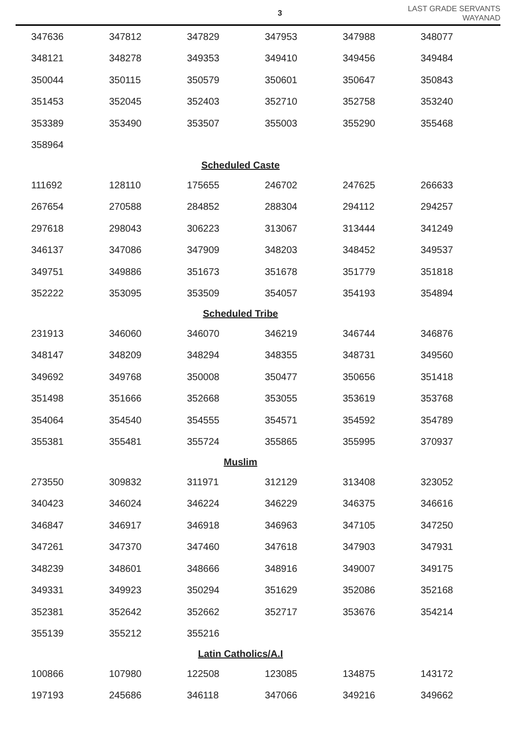3
LAST GRADE SERVANTS
WAYANAD
| 347636 | 347812 | 347829 | 347953 | 347988 | 348077 |
| 348121 | 348278 | 349353 | 349410 | 349456 | 349484 |
| 350044 | 350115 | 350579 | 350601 | 350647 | 350843 |
| 351453 | 352045 | 352403 | 352710 | 352758 | 353240 |
| 353389 | 353490 | 353507 | 355003 | 355290 | 355468 |
| 358964 | | | | | |
| Scheduled Caste | | | | | |
| 111692 | 128110 | 175655 | 246702 | 247625 | 266633 |
| 267654 | 270588 | 284852 | 288304 | 294112 | 294257 |
| 297618 | 298043 | 306223 | 313067 | 313444 | 341249 |
| 346137 | 347086 | 347909 | 348203 | 348452 | 349537 |
| 349751 | 349886 | 351673 | 351678 | 351779 | 351818 |
| 352222 | 353095 | 353509 | 354057 | 354193 | 354894 |
| Scheduled Tribe | | | | | |
| 231913 | 346060 | 346070 | 346219 | 346744 | 346876 |
| 348147 | 348209 | 348294 | 348355 | 348731 | 349560 |
| 349692 | 349768 | 350008 | 350477 | 350656 | 351418 |
| 351498 | 351666 | 352668 | 353055 | 353619 | 353768 |
| 354064 | 354540 | 354555 | 354571 | 354592 | 354789 |
| 355381 | 355481 | 355724 | 355865 | 355995 | 370937 |
| Muslim | | | | | |
| 273550 | 309832 | 311971 | 312129 | 313408 | 323052 |
| 340423 | 346024 | 346224 | 346229 | 346375 | 346616 |
| 346847 | 346917 | 346918 | 346963 | 347105 | 347250 |
| 347261 | 347370 | 347460 | 347618 | 347903 | 347931 |
| 348239 | 348601 | 348666 | 348916 | 349007 | 349175 |
| 349331 | 349923 | 350294 | 351629 | 352086 | 352168 |
| 352381 | 352642 | 352662 | 352717 | 353676 | 354214 |
| 355139 | 355212 | 355216 | | | |
| Latin Catholics/A.I | | | | | |
| 100866 | 107980 | 122508 | 123085 | 134875 | 143172 |
| 197193 | 245686 | 346118 | 347066 | 349216 | 349662 |